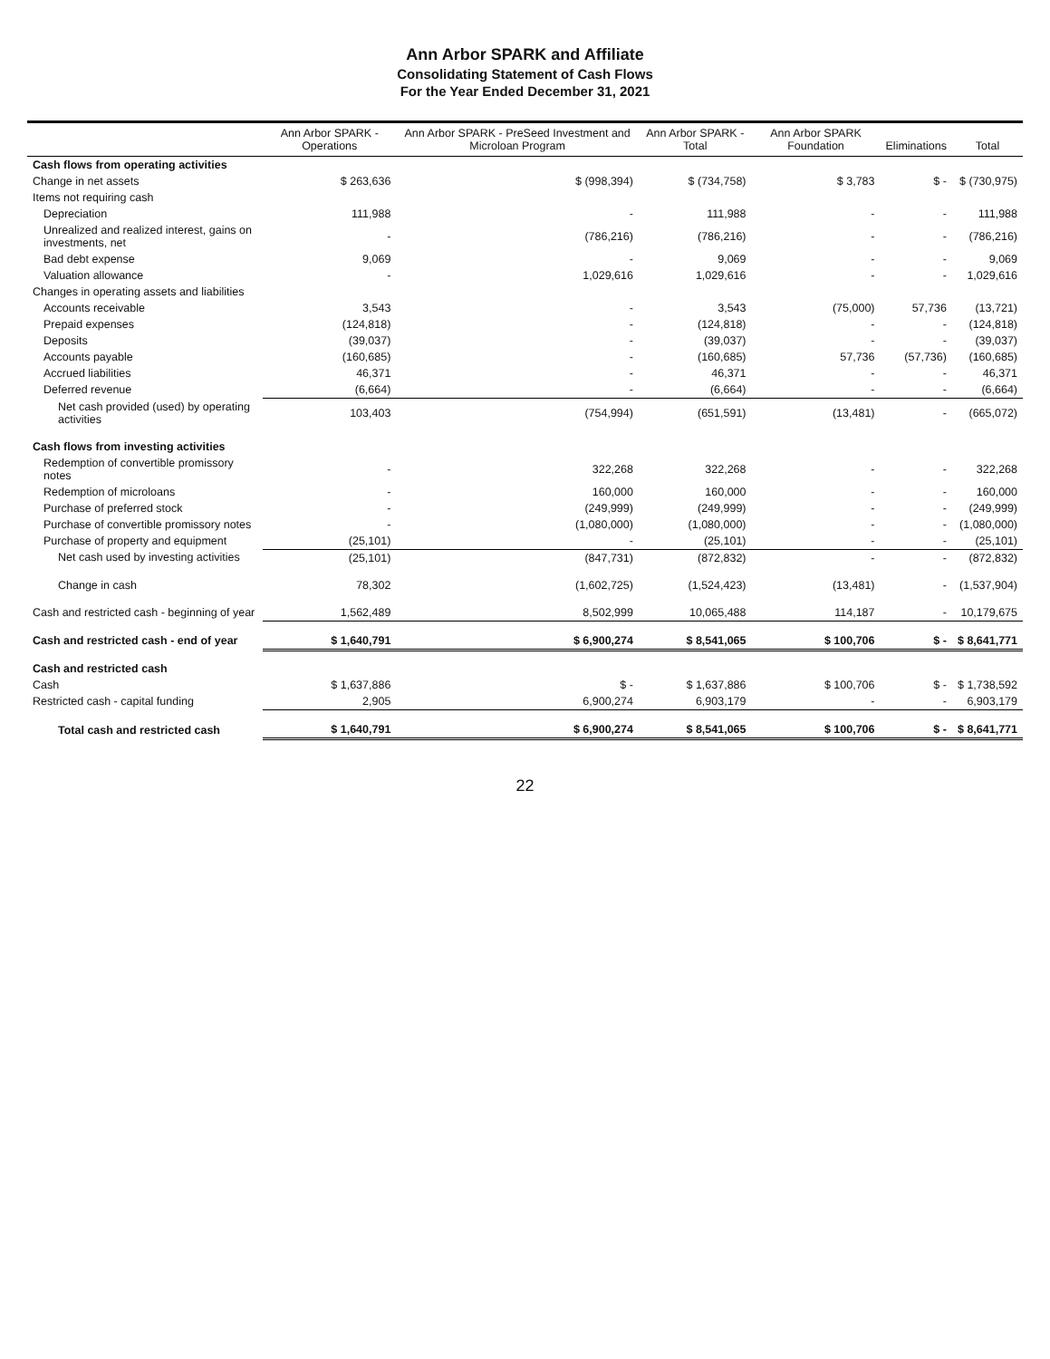Ann Arbor SPARK and Affiliate
Consolidating Statement of Cash Flows
For the Year Ended December 31, 2021
| | Ann Arbor SPARK - Operations | Ann Arbor SPARK - PreSeed Investment and Microloan Program | Ann Arbor SPARK - Total | Ann Arbor SPARK Foundation | Eliminations | Total |
| --- | --- | --- | --- | --- | --- | --- |
| Cash flows from operating activities | | | | | | |
| Change in net assets | $ 263,636 | $ (998,394) | $ (734,758) | $ 3,783 | $ - | $ (730,975) |
| Items not requiring cash | | | | | | |
| Depreciation | 111,988 | - | 111,988 | - | - | 111,988 |
| Unrealized and realized interest, gains on investments, net | - | (786,216) | (786,216) | - | - | (786,216) |
| Bad debt expense | 9,069 | - | 9,069 | - | - | 9,069 |
| Valuation allowance | - | 1,029,616 | 1,029,616 | - | - | 1,029,616 |
| Changes in operating assets and liabilities | | | | | | |
| Accounts receivable | 3,543 | - | 3,543 | (75,000) | 57,736 | (13,721) |
| Prepaid expenses | (124,818) | - | (124,818) | - | - | (124,818) |
| Deposits | (39,037) | - | (39,037) | - | - | (39,037) |
| Accounts payable | (160,685) | - | (160,685) | 57,736 | (57,736) | (160,685) |
| Accrued liabilities | 46,371 | - | 46,371 | - | - | 46,371 |
| Deferred revenue | (6,664) | - | (6,664) | - | - | (6,664) |
| Net cash provided (used) by operating activities | 103,403 | (754,994) | (651,591) | (13,481) | - | (665,072) |
| Cash flows from investing activities | | | | | | |
| Redemption of convertible promissory notes | - | 322,268 | 322,268 | - | - | 322,268 |
| Redemption of microloans | - | 160,000 | 160,000 | - | - | 160,000 |
| Purchase of preferred stock | - | (249,999) | (249,999) | - | - | (249,999) |
| Purchase of convertible promissory notes | - | (1,080,000) | (1,080,000) | - | - | (1,080,000) |
| Purchase of property and equipment | (25,101) | - | (25,101) | - | - | (25,101) |
| Net cash used by investing activities | (25,101) | (847,731) | (872,832) | - | - | (872,832) |
| Change in cash | 78,302 | (1,602,725) | (1,524,423) | (13,481) | - | (1,537,904) |
| Cash and restricted cash - beginning of year | 1,562,489 | 8,502,999 | 10,065,488 | 114,187 | - | 10,179,675 |
| Cash and restricted cash - end of year | $ 1,640,791 | $ 6,900,274 | $ 8,541,065 | $ 100,706 | $ - | $ 8,641,771 |
| Cash and restricted cash | | | | | | |
| Cash | $ 1,637,886 | $ - | $ 1,637,886 | $ 100,706 | $ - | $ 1,738,592 |
| Restricted cash - capital funding | 2,905 | 6,900,274 | 6,903,179 | - | - | 6,903,179 |
| Total cash and restricted cash | $ 1,640,791 | $ 6,900,274 | $ 8,541,065 | $ 100,706 | $ - | $ 8,641,771 |
22